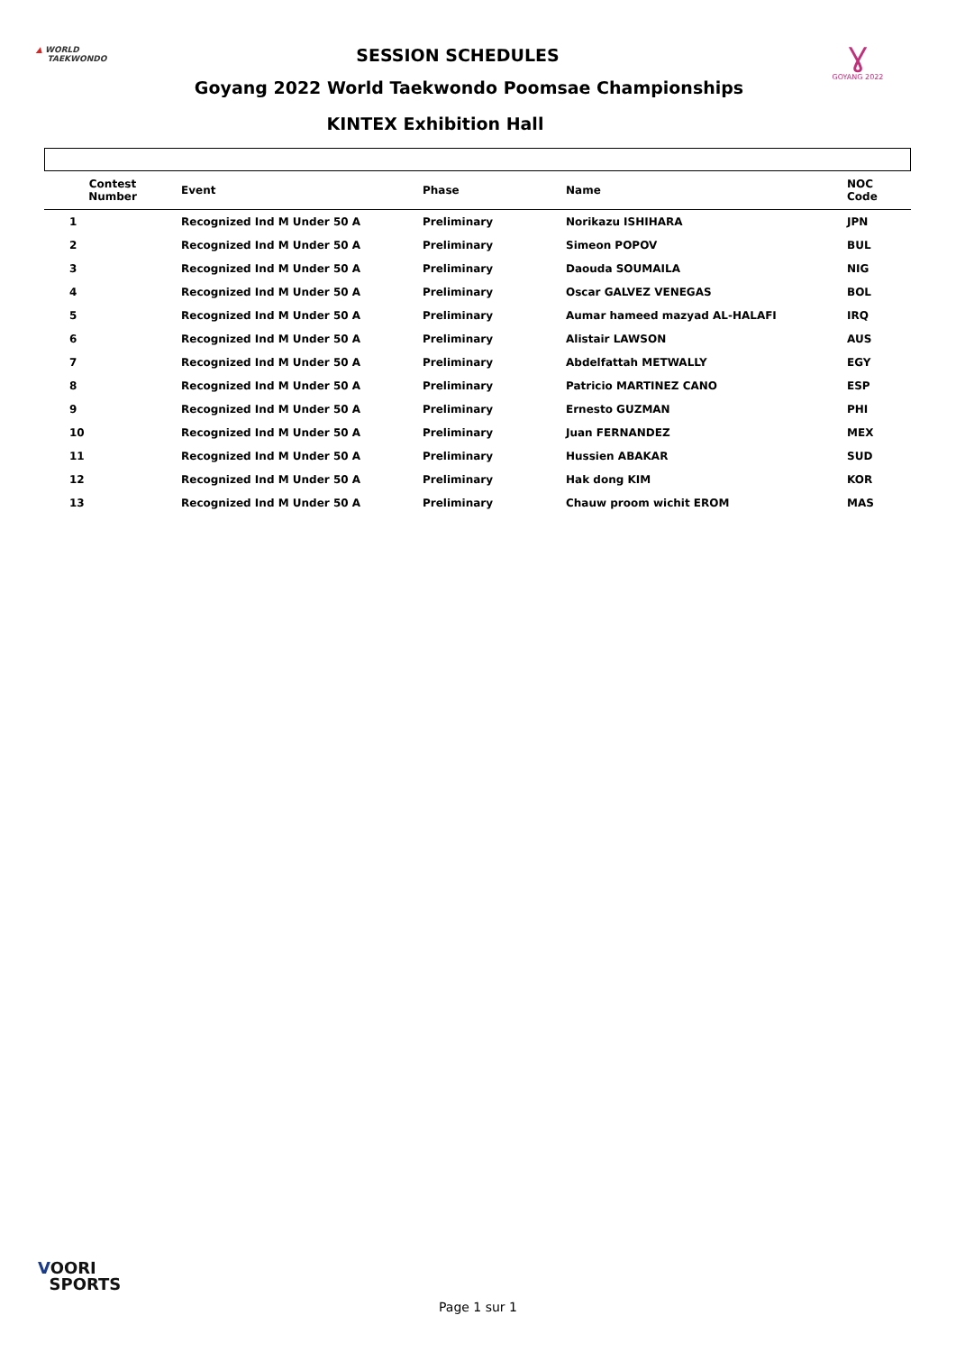▲ WORLD
TAEKWONDO
Ɣ
GOYANG 2022
SESSION SCHEDULES
Goyang 2022 World Taekwondo Poomsae Championships
KINTEX Exhibition Hall
| Contest Number | Event | Phase | Name | NOC Code |
| --- | --- | --- | --- | --- |
| 1 | Recognized Ind M Under 50 A | Preliminary | Norikazu ISHIHARA | JPN |
| 2 | Recognized Ind M Under 50 A | Preliminary | Simeon POPOV | BUL |
| 3 | Recognized Ind M Under 50 A | Preliminary | Daouda SOUMAILA | NIG |
| 4 | Recognized Ind M Under 50 A | Preliminary | Oscar GALVEZ VENEGAS | BOL |
| 5 | Recognized Ind M Under 50 A | Preliminary | Aumar hameed mazyad AL-HALAFI | IRQ |
| 6 | Recognized Ind M Under 50 A | Preliminary | Alistair LAWSON | AUS |
| 7 | Recognized Ind M Under 50 A | Preliminary | Abdelfattah METWALLY | EGY |
| 8 | Recognized Ind M Under 50 A | Preliminary | Patricio MARTINEZ CANO | ESP |
| 9 | Recognized Ind M Under 50 A | Preliminary | Ernesto GUZMAN | PHI |
| 10 | Recognized Ind M Under 50 A | Preliminary | Juan FERNANDEZ | MEX |
| 11 | Recognized Ind M Under 50 A | Preliminary | Hussien ABAKAR | SUD |
| 12 | Recognized Ind M Under 50 A | Preliminary | Hak dong KIM | KOR |
| 13 | Recognized Ind M Under 50 A | Preliminary | Chauw proom wichit EROM | MAS |
VOORI
SPORTS
Page 1 sur 1